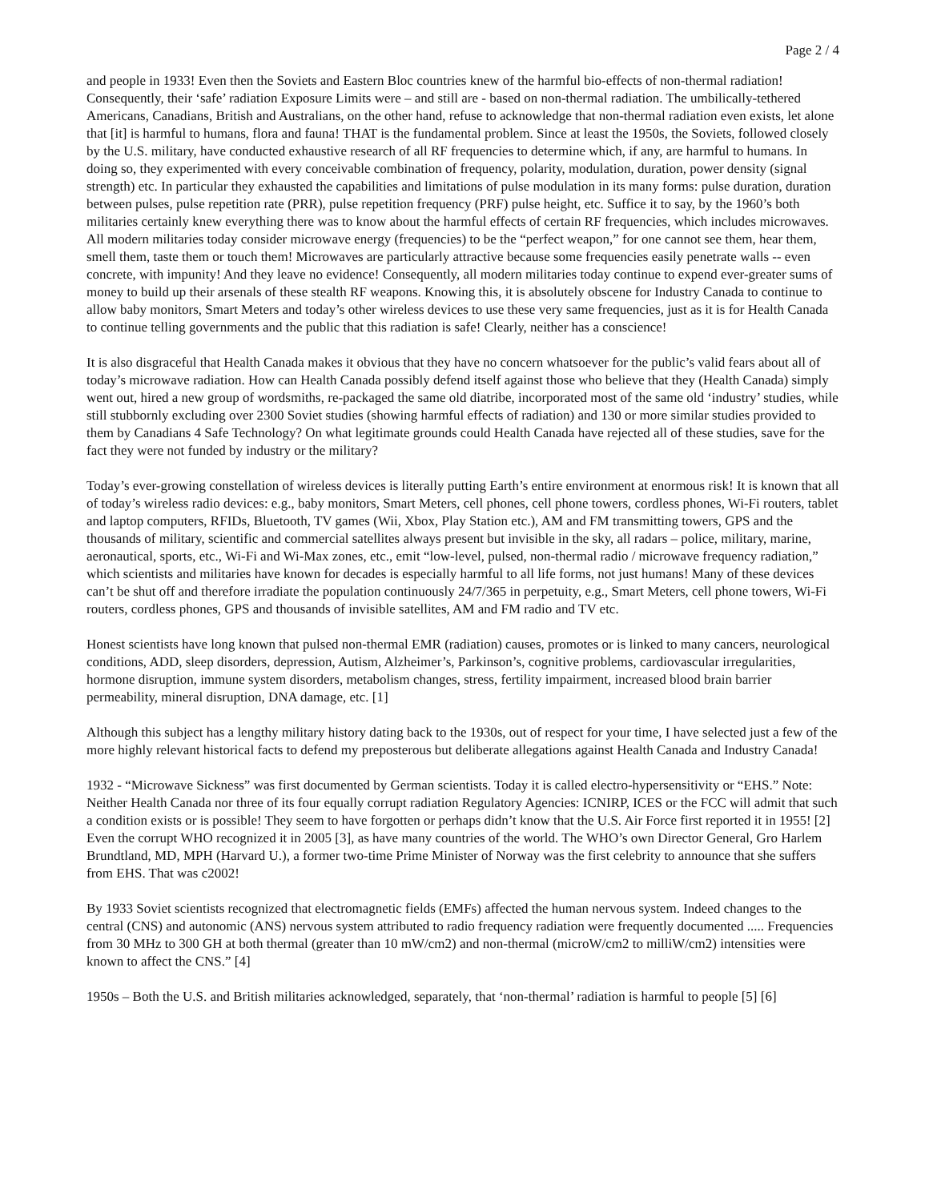Page 2 / 4
and people in 1933! Even then the Soviets and Eastern Bloc countries knew of the harmful bio-effects of non-thermal radiation! Consequently, their ‘safe’ radiation Exposure Limits were – and still are - based on non-thermal radiation. The umbilically-tethered Americans, Canadians, British and Australians, on the other hand, refuse to acknowledge that non-thermal radiation even exists, let alone that [it] is harmful to humans, flora and fauna! THAT is the fundamental problem. Since at least the 1950s, the Soviets, followed closely by the U.S. military, have conducted exhaustive research of all RF frequencies to determine which, if any, are harmful to humans. In doing so, they experimented with every conceivable combination of frequency, polarity, modulation, duration, power density (signal strength) etc. In particular they exhausted the capabilities and limitations of pulse modulation in its many forms: pulse duration, duration between pulses, pulse repetition rate (PRR), pulse repetition frequency (PRF) pulse height, etc. Suffice it to say, by the 1960’s both militaries certainly knew everything there was to know about the harmful effects of certain RF frequencies, which includes microwaves. All modern militaries today consider microwave energy (frequencies) to be the “perfect weapon,” for one cannot see them, hear them, smell them, taste them or touch them! Microwaves are particularly attractive because some frequencies easily penetrate walls -- even concrete, with impunity! And they leave no evidence! Consequently, all modern militaries today continue to expend ever-greater sums of money to build up their arsenals of these stealth RF weapons. Knowing this, it is absolutely obscene for Industry Canada to continue to allow baby monitors, Smart Meters and today’s other wireless devices to use these very same frequencies, just as it is for Health Canada to continue telling governments and the public that this radiation is safe! Clearly, neither has a conscience!
It is also disgraceful that Health Canada makes it obvious that they have no concern whatsoever for the public’s valid fears about all of today’s microwave radiation. How can Health Canada possibly defend itself against those who believe that they (Health Canada) simply went out, hired a new group of wordsmiths, re-packaged the same old diatribe, incorporated most of the same old ‘industry’ studies, while still stubbornly excluding over 2300 Soviet studies (showing harmful effects of radiation) and 130 or more similar studies provided to them by Canadians 4 Safe Technology? On what legitimate grounds could Health Canada have rejected all of these studies, save for the fact they were not funded by industry or the military?
Today’s ever-growing constellation of wireless devices is literally putting Earth’s entire environment at enormous risk! It is known that all of today’s wireless radio devices: e.g., baby monitors, Smart Meters, cell phones, cell phone towers, cordless phones, Wi-Fi routers, tablet and laptop computers, RFIDs, Bluetooth, TV games (Wii, Xbox, Play Station etc.), AM and FM transmitting towers, GPS and the thousands of military, scientific and commercial satellites always present but invisible in the sky, all radars – police, military, marine, aeronautical, sports, etc., Wi-Fi and Wi-Max zones, etc., emit “low-level, pulsed, non-thermal radio / microwave frequency radiation,” which scientists and militaries have known for decades is especially harmful to all life forms, not just humans! Many of these devices can’t be shut off and therefore irradiate the population continuously 24/7/365 in perpetuity, e.g., Smart Meters, cell phone towers, Wi-Fi routers, cordless phones, GPS and thousands of invisible satellites, AM and FM radio and TV etc.
Honest scientists have long known that pulsed non-thermal EMR (radiation) causes, promotes or is linked to many cancers, neurological conditions, ADD, sleep disorders, depression, Autism, Alzheimer’s, Parkinson’s, cognitive problems, cardiovascular irregularities, hormone disruption, immune system disorders, metabolism changes, stress, fertility impairment, increased blood brain barrier permeability, mineral disruption, DNA damage, etc. [1]
Although this subject has a lengthy military history dating back to the 1930s, out of respect for your time, I have selected just a few of the more highly relevant historical facts to defend my preposterous but deliberate allegations against Health Canada and Industry Canada!
1932 - “Microwave Sickness” was first documented by German scientists. Today it is called electro-hypersensitivity or “EHS.” Note: Neither Health Canada nor three of its four equally corrupt radiation Regulatory Agencies: ICNIRP, ICES or the FCC will admit that such a condition exists or is possible! They seem to have forgotten or perhaps didn’t know that the U.S. Air Force first reported it in 1955! [2] Even the corrupt WHO recognized it in 2005 [3], as have many countries of the world. The WHO’s own Director General, Gro Harlem Brundtland, MD, MPH (Harvard U.), a former two-time Prime Minister of Norway was the first celebrity to announce that she suffers from EHS. That was c2002!
By 1933 Soviet scientists recognized that electromagnetic fields (EMFs) affected the human nervous system. Indeed changes to the central (CNS) and autonomic (ANS) nervous system attributed to radio frequency radiation were frequently documented ..... Frequencies from 30 MHz to 300 GH at both thermal (greater than 10 mW/cm2) and non-thermal (microW/cm2 to milliW/cm2) intensities were known to affect the CNS.” [4]
1950s – Both the U.S. and British militaries acknowledged, separately, that ‘non-thermal’ radiation is harmful to people [5] [6]